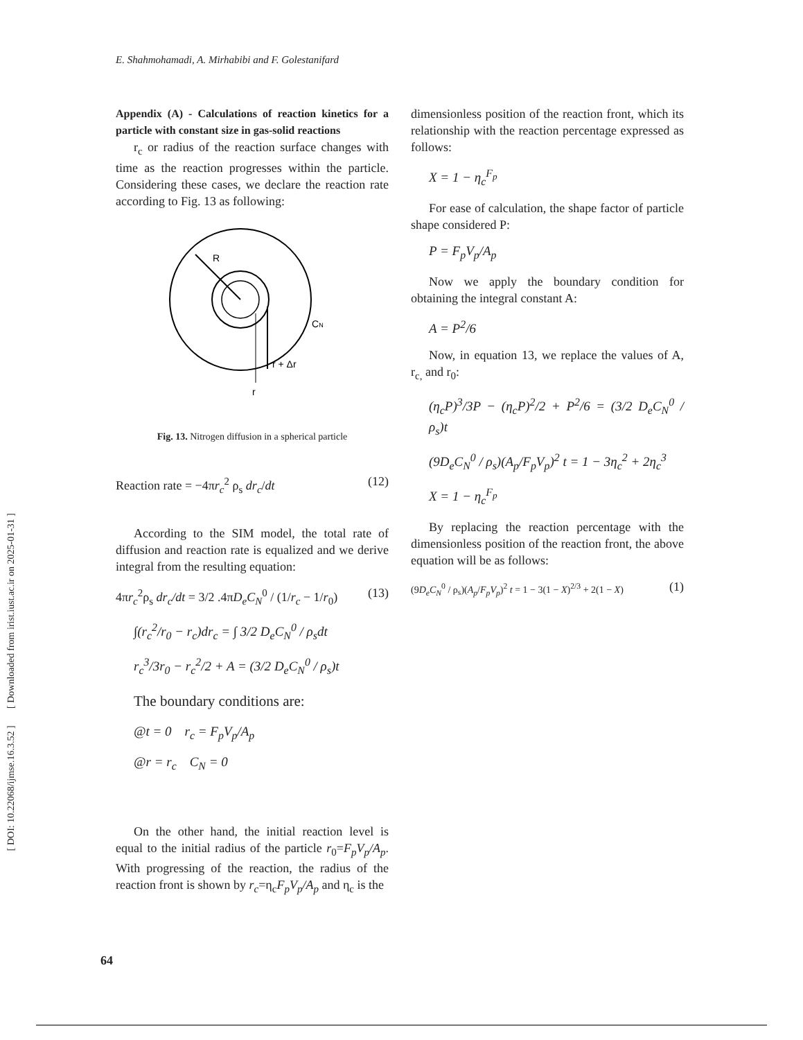[ DOI: 10.22068/ijmse.16.3.52 ] [ Downloaded from irist.iust.ac.ir on 2025-01-31 ]
E. Shahmohamadi, A. Mirhabibi and F. Golestanifard
Appendix (A) - Calculations of reaction kinetics for a particle with constant size in gas-solid reactions
r<sub>c</sub> or radius of the reaction surface changes with time as the reaction progresses within the particle. Considering these cases, we declare the reaction rate according to Fig. 13 as following:
R
r + Δr
r
CN
Fig. 13. Nitrogen diffusion in a spherical particle
Reaction rate = −4πr<sub>c</sub><sup>2</sup> ρ<sub>s</sub> dr<sub>c</sub>/dt (12)
According to the SIM model, the total rate of diffusion and reaction rate is equalized and we derive integral from the resulting equation:
4πr<sub>c</sub><sup>2</sup>ρ<sub>s</sub> dr<sub>c</sub>/dt = 3/2 .4πD<sub>e</sub>C<sub>N</sub><sup>0</sup> / (1/r<sub>c</sub> − 1/r<sub>0</sub>) (13)
∫(r<sub>c</sub><sup>2</sup>/r<sub>0</sub> − r<sub>c</sub>)dr<sub>c</sub> = ∫ 3/2 D<sub>e</sub>C<sub>N</sub><sup>0</sup> / ρ<sub>s</sub>dt
r<sub>c</sub><sup>3</sup>/3r<sub>0</sub> − r<sub>c</sub><sup>2</sup>/2 + A = (3/2 D<sub>e</sub>C<sub>N</sub><sup>0</sup> / ρ<sub>s</sub>)t
The boundary conditions are:
@t = 0 r<sub>c</sub> = F<sub>p</sub>V<sub>p</sub>/A<sub>p</sub>
@r = r<sub>c</sub> C<sub>N</sub> = 0
On the other hand, the initial reaction level is equal to the initial radius of the particle r<sub>0</sub>=F<sub>p</sub>V<sub>p</sub>/A<sub>p</sub>. With progressing of the reaction, the radius of the reaction front is shown by r<sub>c</sub>=η<sub>c</sub>F<sub>p</sub>V<sub>p</sub>/A<sub>p</sub> and η<sub>c</sub> is the
dimensionless position of the reaction front, which its relationship with the reaction percentage expressed as follows:
X = 1 − η<sub>c</sub><sup>F<sub>p</sub></sup>
For ease of calculation, the shape factor of particle shape considered P:
P = F<sub>p</sub>V<sub>p</sub>/A<sub>p</sub>
Now we apply the boundary condition for obtaining the integral constant A:
A = P<sup>2</sup>/6
Now, in equation 13, we replace the values of A, r<sub>c,</sub> and r<sub>0</sub>:
(η<sub>c</sub>P)<sup>3</sup>/3P − (η<sub>c</sub>P)<sup>2</sup>/2 + P<sup>2</sup>/6 = (3/2 D<sub>e</sub>C<sub>N</sub><sup>0</sup> / ρ<sub>s</sub>)t
(9D<sub>e</sub>C<sub>N</sub><sup>0</sup> / ρ<sub>s</sub>)(A<sub>p</sub>/F<sub>p</sub>V<sub>p</sub>)<sup>2</sup> t = 1 − 3η<sub>c</sub><sup>2</sup> + 2η<sub>c</sub><sup>3</sup>
X = 1 − η<sub>c</sub><sup>F<sub>p</sub></sup>
By replacing the reaction percentage with the dimensionless position of the reaction front, the above equation will be as follows:
(9D<sub>e</sub>C<sub>N</sub><sup>0</sup> / ρ<sub>s</sub>)(A<sub>p</sub>/F<sub>p</sub>V<sub>p</sub>)<sup>2</sup> t = 1 − 3(1 − X)<sup>2/3</sup> + 2(1 − X) (1)
64